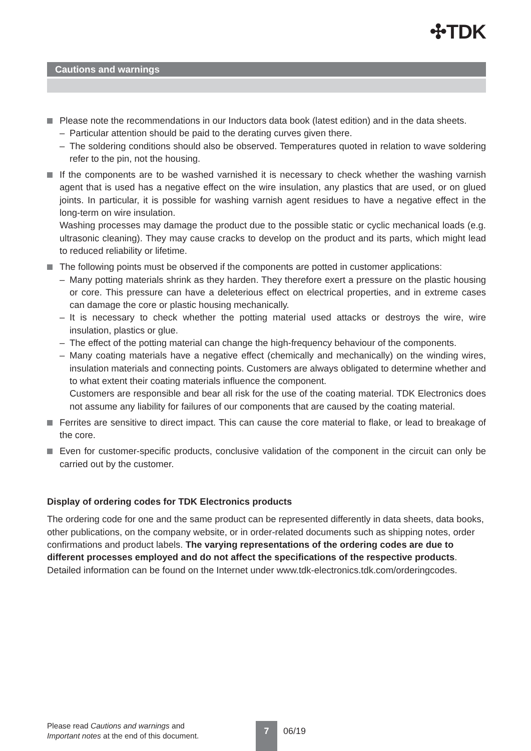✣TDK
Cautions and warnings
Please note the recommendations in our Inductors data book (latest edition) and in the data sheets.
– Particular attention should be paid to the derating curves given there.
– The soldering conditions should also be observed. Temperatures quoted in relation to wave soldering refer to the pin, not the housing.
If the components are to be washed varnished it is necessary to check whether the washing varnish agent that is used has a negative effect on the wire insulation, any plastics that are used, or on glued joints. In particular, it is possible for washing varnish agent residues to have a negative effect in the long-term on wire insulation.
Washing processes may damage the product due to the possible static or cyclic mechanical loads (e.g. ultrasonic cleaning). They may cause cracks to develop on the product and its parts, which might lead to reduced reliability or lifetime.
The following points must be observed if the components are potted in customer applications:
– Many potting materials shrink as they harden. They therefore exert a pressure on the plastic housing or core. This pressure can have a deleterious effect on electrical properties, and in extreme cases can damage the core or plastic housing mechanically.
– It is necessary to check whether the potting material used attacks or destroys the wire, wire insulation, plastics or glue.
– The effect of the potting material can change the high-frequency behaviour of the components.
– Many coating materials have a negative effect (chemically and mechanically) on the winding wires, insulation materials and connecting points. Customers are always obligated to determine whether and to what extent their coating materials influence the component.
Customers are responsible and bear all risk for the use of the coating material. TDK Electronics does not assume any liability for failures of our components that are caused by the coating material.
Ferrites are sensitive to direct impact. This can cause the core material to flake, or lead to breakage of the core.
Even for customer-specific products, conclusive validation of the component in the circuit can only be carried out by the customer.
Display of ordering codes for TDK Electronics products
The ordering code for one and the same product can be represented differently in data sheets, data books, other publications, on the company website, or in order-related documents such as shipping notes, order confirmations and product labels. The varying representations of the ordering codes are due to different processes employed and do not affect the specifications of the respective products. Detailed information can be found on the Internet under www.tdk-electronics.tdk.com/orderingcodes.
Please read Cautions and warnings and
Important notes at the end of this document.
7 06/19